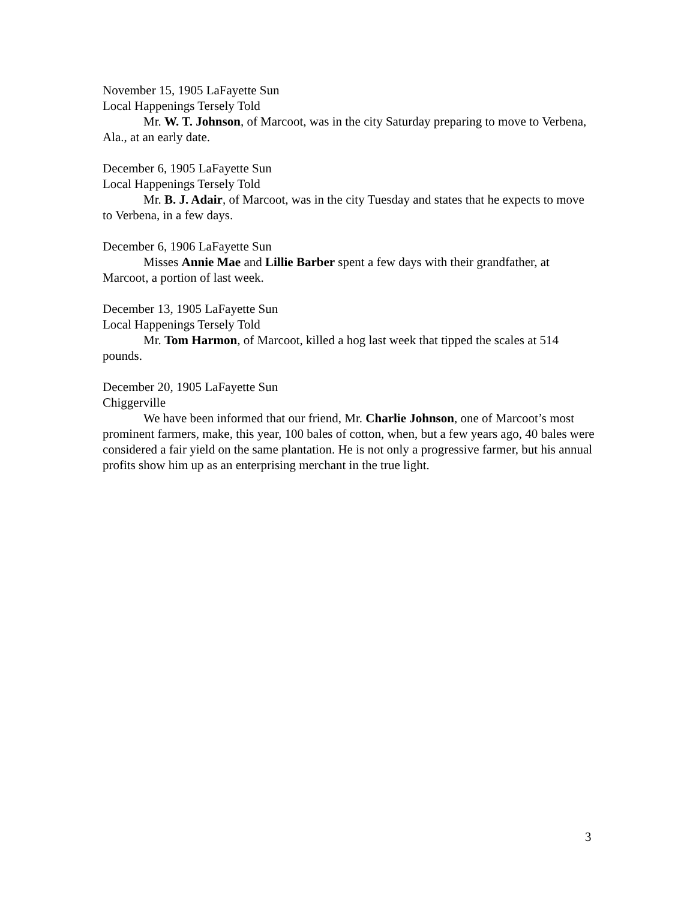November 15, 1905 LaFayette Sun
Local Happenings Tersely Told
Mr. W. T. Johnson, of Marcoot, was in the city Saturday preparing to move to Verbena, Ala., at an early date.
December 6, 1905 LaFayette Sun
Local Happenings Tersely Told
Mr. B. J. Adair, of Marcoot, was in the city Tuesday and states that he expects to move to Verbena, in a few days.
December 6, 1906 LaFayette Sun
Misses Annie Mae and Lillie Barber spent a few days with their grandfather, at Marcoot, a portion of last week.
December 13, 1905 LaFayette Sun
Local Happenings Tersely Told
Mr. Tom Harmon, of Marcoot, killed a hog last week that tipped the scales at 514 pounds.
December 20, 1905 LaFayette Sun
Chiggerville
We have been informed that our friend, Mr. Charlie Johnson, one of Marcoot’s most prominent farmers, make, this year, 100 bales of cotton, when, but a few years ago, 40 bales were considered a fair yield on the same plantation. He is not only a progressive farmer, but his annual profits show him up as an enterprising merchant in the true light.
3